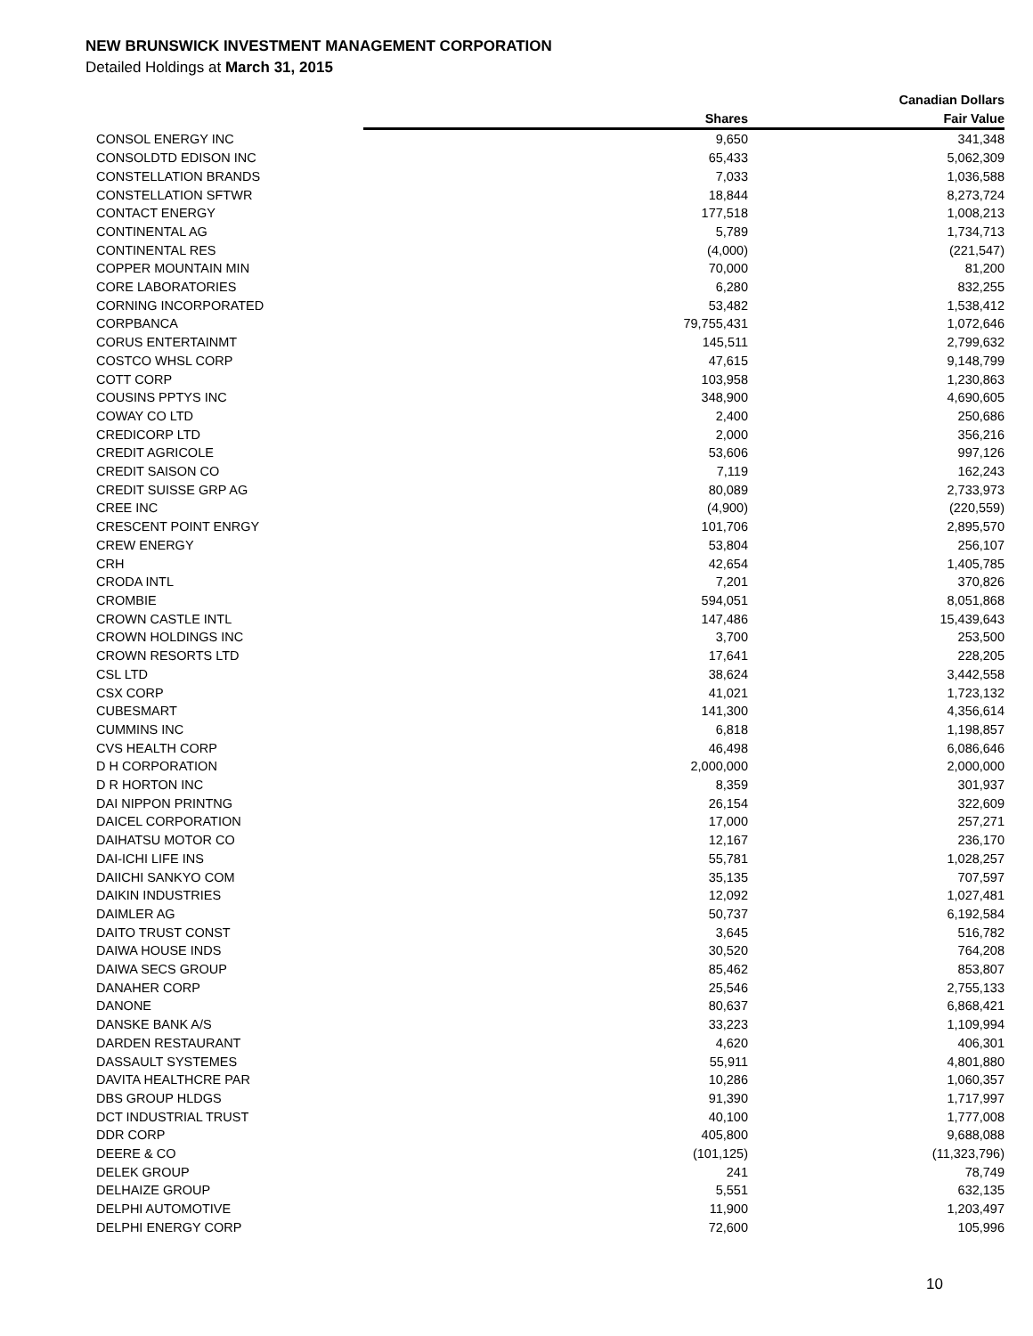NEW BRUNSWICK INVESTMENT MANAGEMENT CORPORATION
Detailed Holdings at March 31, 2015
| | | Canadian Dollars |
| --- | --- | --- |
| | Shares | Fair Value |
| CONSOL ENERGY INC | 9,650 | 341,348 |
| CONSOLDTD EDISON INC | 65,433 | 5,062,309 |
| CONSTELLATION BRANDS | 7,033 | 1,036,588 |
| CONSTELLATION SFTWR | 18,844 | 8,273,724 |
| CONTACT ENERGY | 177,518 | 1,008,213 |
| CONTINENTAL AG | 5,789 | 1,734,713 |
| CONTINENTAL RES | (4,000) | (221,547) |
| COPPER MOUNTAIN MIN | 70,000 | 81,200 |
| CORE LABORATORIES | 6,280 | 832,255 |
| CORNING INCORPORATED | 53,482 | 1,538,412 |
| CORPBANCA | 79,755,431 | 1,072,646 |
| CORUS ENTERTAINMT | 145,511 | 2,799,632 |
| COSTCO WHSL CORP | 47,615 | 9,148,799 |
| COTT CORP | 103,958 | 1,230,863 |
| COUSINS PPTYS INC | 348,900 | 4,690,605 |
| COWAY CO LTD | 2,400 | 250,686 |
| CREDICORP LTD | 2,000 | 356,216 |
| CREDIT AGRICOLE | 53,606 | 997,126 |
| CREDIT SAISON CO | 7,119 | 162,243 |
| CREDIT SUISSE GRP AG | 80,089 | 2,733,973 |
| CREE INC | (4,900) | (220,559) |
| CRESCENT POINT ENRGY | 101,706 | 2,895,570 |
| CREW ENERGY | 53,804 | 256,107 |
| CRH | 42,654 | 1,405,785 |
| CRODA INTL | 7,201 | 370,826 |
| CROMBIE | 594,051 | 8,051,868 |
| CROWN CASTLE INTL | 147,486 | 15,439,643 |
| CROWN HOLDINGS INC | 3,700 | 253,500 |
| CROWN RESORTS LTD | 17,641 | 228,205 |
| CSL LTD | 38,624 | 3,442,558 |
| CSX CORP | 41,021 | 1,723,132 |
| CUBESMART | 141,300 | 4,356,614 |
| CUMMINS INC | 6,818 | 1,198,857 |
| CVS HEALTH CORP | 46,498 | 6,086,646 |
| D H CORPORATION | 2,000,000 | 2,000,000 |
| D R HORTON INC | 8,359 | 301,937 |
| DAI NIPPON PRINTNG | 26,154 | 322,609 |
| DAICEL CORPORATION | 17,000 | 257,271 |
| DAIHATSU MOTOR CO | 12,167 | 236,170 |
| DAI-ICHI LIFE INS | 55,781 | 1,028,257 |
| DAIICHI SANKYO COM | 35,135 | 707,597 |
| DAIKIN INDUSTRIES | 12,092 | 1,027,481 |
| DAIMLER AG | 50,737 | 6,192,584 |
| DAITO TRUST CONST | 3,645 | 516,782 |
| DAIWA HOUSE INDS | 30,520 | 764,208 |
| DAIWA SECS GROUP | 85,462 | 853,807 |
| DANAHER CORP | 25,546 | 2,755,133 |
| DANONE | 80,637 | 6,868,421 |
| DANSKE BANK A/S | 33,223 | 1,109,994 |
| DARDEN RESTAURANT | 4,620 | 406,301 |
| DASSAULT SYSTEMES | 55,911 | 4,801,880 |
| DAVITA HEALTHCRE PAR | 10,286 | 1,060,357 |
| DBS GROUP HLDGS | 91,390 | 1,717,997 |
| DCT INDUSTRIAL TRUST | 40,100 | 1,777,008 |
| DDR CORP | 405,800 | 9,688,088 |
| DEERE & CO | (101,125) | (11,323,796) |
| DELEK GROUP | 241 | 78,749 |
| DELHAIZE GROUP | 5,551 | 632,135 |
| DELPHI AUTOMOTIVE | 11,900 | 1,203,497 |
| DELPHI ENERGY CORP | 72,600 | 105,996 |
10